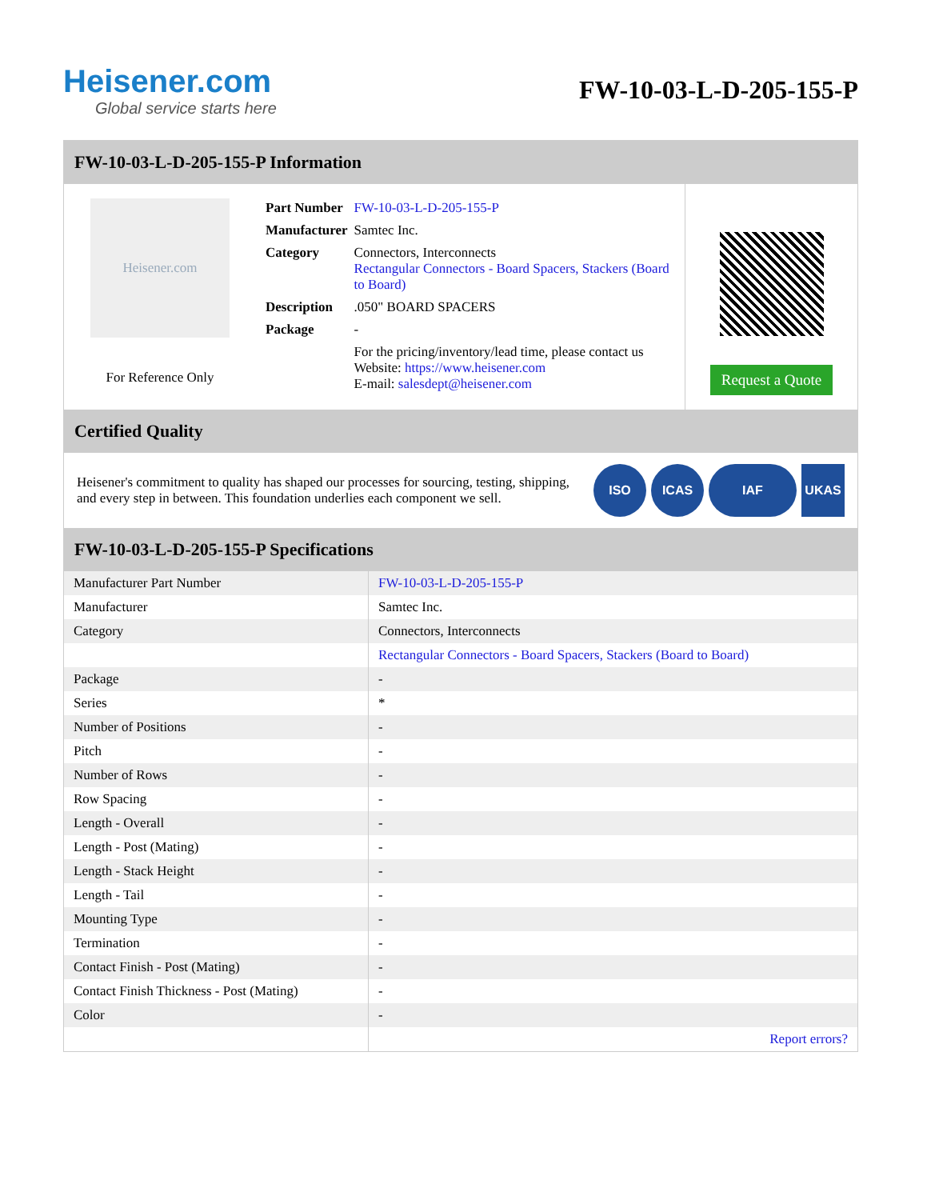Heisener.com
Global service starts here
FW-10-03-L-D-205-155-P
FW-10-03-L-D-205-155-P Information
Heisener.com
For Reference Only
| Part Number | FW-10-03-L-D-205-155-P |
| Manufacturer | Samtec Inc. |
| Category | Connectors, Interconnects Rectangular Connectors - Board Spacers, Stackers (Board to Board) |
| Description | .050" BOARD SPACERS |
| Package | - |
| | For the pricing/inventory/lead time, please contact us Website: https://www.heisener.com E-mail: salesdept@heisener.com |
Request a Quote
Certified Quality
Heisener's commitment to quality has shaped our processes for sourcing, testing, shipping, and every step in between. This foundation underlies each component we sell.
ISO ICAS IAF UKAS
FW-10-03-L-D-205-155-P Specifications
| Manufacturer Part Number | FW-10-03-L-D-205-155-P |
| Manufacturer | Samtec Inc. |
| Category | Connectors, Interconnects |
| | Rectangular Connectors - Board Spacers, Stackers (Board to Board) |
| Package | - |
| Series | * |
| Number of Positions | - |
| Pitch | - |
| Number of Rows | - |
| Row Spacing | - |
| Length - Overall | - |
| Length - Post (Mating) | - |
| Length - Stack Height | - |
| Length - Tail | - |
| Mounting Type | - |
| Termination | - |
| Contact Finish - Post (Mating) | - |
| Contact Finish Thickness - Post (Mating) | - |
| Color | - |
| | Report errors? |